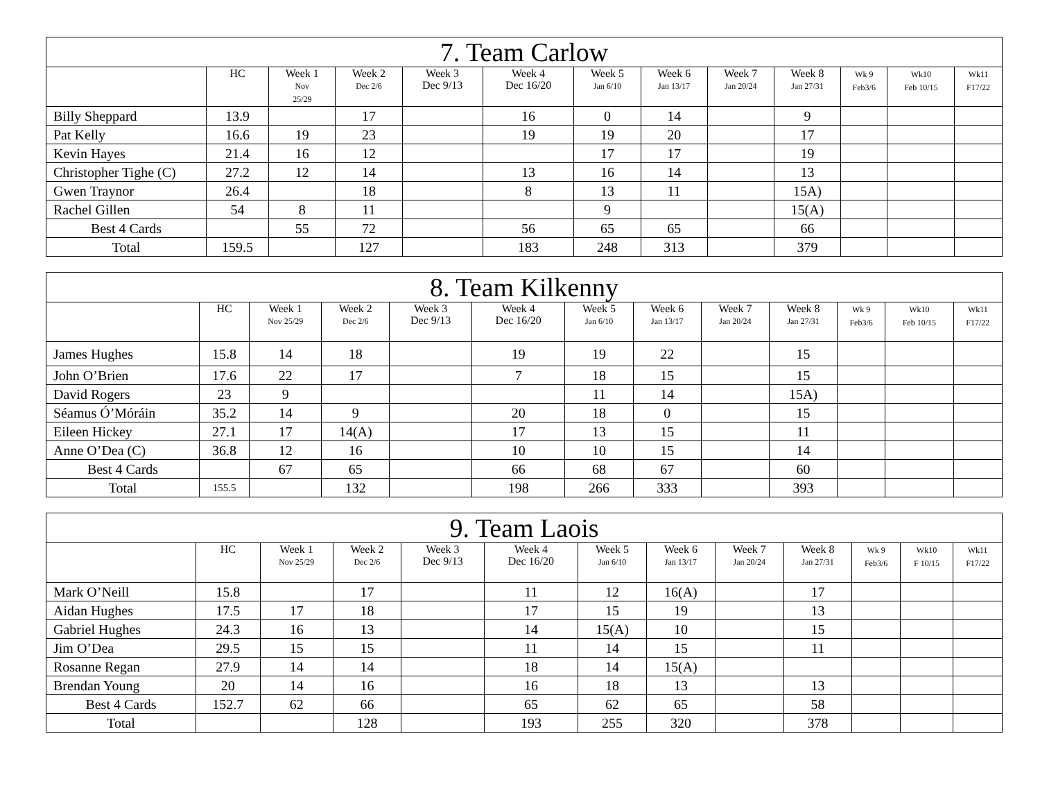| 7. Team Carlow | | | | | | | | | | | | |
| --- | --- | --- | --- | --- | --- | --- | --- | --- | --- | --- | --- | --- |
| | HC | Week 1 Nov 25/29 | Week 2 Dec 2/6 | Week 3 Dec 9/13 | Week 4 Dec 16/20 | Week 5 Jan 6/10 | Week 6 Jan 13/17 | Week 7 Jan 20/24 | Week 8 Jan 27/31 | Wk 9 Feb3/6 | Wk10 Feb 10/15 | Wk11 F17/22 |
| Billy Sheppard | 13.9 | | 17 | | 16 | 0 | 14 | | 9 | | | |
| Pat Kelly | 16.6 | 19 | 23 | | 19 | 19 | 20 | | 17 | | | |
| Kevin Hayes | 21.4 | 16 | 12 | | | 17 | 17 | | 19 | | | |
| Christopher Tighe (C) | 27.2 | 12 | 14 | | 13 | 16 | 14 | | 13 | | | |
| Gwen Traynor | 26.4 | | 18 | | 8 | 13 | 11 | | 15A) | | | |
| Rachel Gillen | 54 | 8 | 11 | | | 9 | | | 15(A) | | | |
| Best 4 Cards | | 55 | 72 | | 56 | 65 | 65 | | 66 | | | |
| Total | 159.5 | | 127 | | 183 | 248 | 313 | | 379 | | | |
| 8. Team Kilkenny | | | | | | | | | | | | |
| --- | --- | --- | --- | --- | --- | --- | --- | --- | --- | --- | --- | --- |
| | HC | Week 1 Nov 25/29 | Week 2 Dec 2/6 | Week 3 Dec 9/13 | Week 4 Dec 16/20 | Week 5 Jan 6/10 | Week 6 Jan 13/17 | Week 7 Jan 20/24 | Week 8 Jan 27/31 | Wk 9 Feb3/6 | Wk10 Feb 10/15 | Wk11 F17/22 |
| James Hughes | 15.8 | 14 | 18 | | 19 | 19 | 22 | | 15 | | | |
| John O’Brien | 17.6 | 22 | 17 | | 7 | 18 | 15 | | 15 | | | |
| David Rogers | 23 | 9 | | | | 11 | 14 | | 15A) | | | |
| Séamus Ó’Móráin | 35.2 | 14 | 9 | | 20 | 18 | 0 | | 15 | | | |
| Eileen Hickey | 27.1 | 17 | 14(A) | | 17 | 13 | 15 | | 11 | | | |
| Anne O’Dea (C) | 36.8 | 12 | 16 | | 10 | 10 | 15 | | 14 | | | |
| Best 4 Cards | | 67 | 65 | | 66 | 68 | 67 | | 60 | | | |
| Total | 155.5 | | 132 | | 198 | 266 | 333 | | 393 | | | |
| 9. Team Laois | | | | | | | | | | | | |
| --- | --- | --- | --- | --- | --- | --- | --- | --- | --- | --- | --- | --- |
| | HC | Week 1 Nov 25/29 | Week 2 Dec 2/6 | Week 3 Dec 9/13 | Week 4 Dec 16/20 | Week 5 Jan 6/10 | Week 6 Jan 13/17 | Week 7 Jan 20/24 | Week 8 Jan 27/31 | Wk 9 Feb3/6 | Wk10 F 10/15 | Wk11 F17/22 |
| Mark O’Neill | 15.8 | | 17 | | 11 | 12 | 16(A) | | 17 | | | |
| Aidan Hughes | 17.5 | 17 | 18 | | 17 | 15 | 19 | | 13 | | | |
| Gabriel Hughes | 24.3 | 16 | 13 | | 14 | 15(A) | 10 | | 15 | | | |
| Jim O’Dea | 29.5 | 15 | 15 | | 11 | 14 | 15 | | 11 | | | |
| Rosanne Regan | 27.9 | 14 | 14 | | 18 | 14 | 15(A) | | | | | |
| Brendan Young | 20 | 14 | 16 | | 16 | 18 | 13 | | 13 | | | |
| Best 4 Cards | 152.7 | 62 | 66 | | 65 | 62 | 65 | | 58 | | | |
| Total | | | 128 | | 193 | 255 | 320 | | 378 | | | |